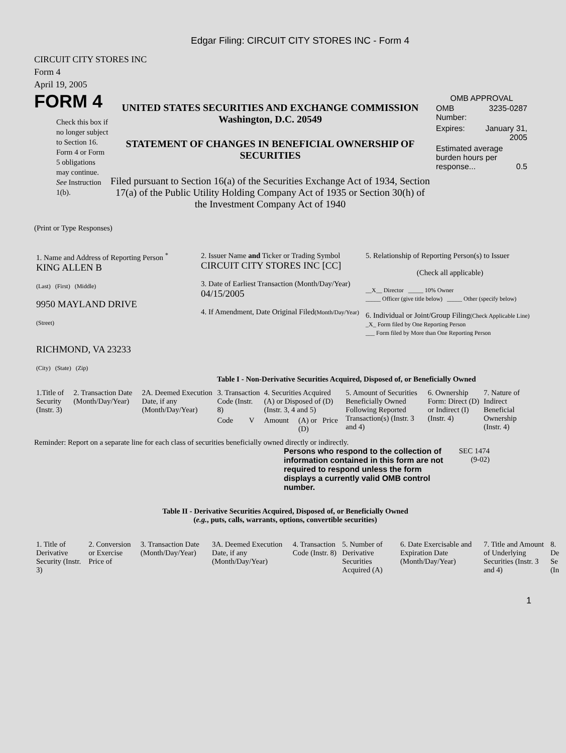Edgar Filing: CIRCUIT CITY STORES INC - Form 4
CIRCUIT CITY STORES INC
Form 4
April 19, 2005
FORM 4
Check this box if no longer subject to Section 16. Form 4 or Form 5 obligations may continue. See Instruction 1(b).
UNITED STATES SECURITIES AND EXCHANGE COMMISSION
Washington, D.C. 20549
STATEMENT OF CHANGES IN BENEFICIAL OWNERSHIP OF SECURITIES
Filed pursuant to Section 16(a) of the Securities Exchange Act of 1934, Section 17(a) of the Public Utility Holding Company Act of 1935 or Section 30(h) of the Investment Company Act of 1940
OMB APPROVAL
| OMB Number: | 3235-0287 |
| Expires: | January 31, 2005 |
| Estimated average burden hours per response... 0.5 | |
(Print or Type Responses)
| 1. Name and Address of Reporting Person <sup>*</sup> KING ALLEN B (Last) (First) (Middle) 9950 MAYLAND DRIVE (Street) RICHMOND, VA 23233 (City) (State) (Zip) | 2. Issuer Name and Ticker or Trading Symbol CIRCUIT CITY STORES INC [CC] 3. Date of Earliest Transaction (Month/Day/Year) 04/15/2005 4. If Amendment, Date Original Filed (Month/Day/Year) | 5. Relationship of Reporting Person(s) to Issuer (Check all applicable) __X__ Director _____ 10% Owner _____ Officer (give title below) _____ Other (specify below) 6. Individual or Joint/Group Filing (Check Applicable Line) _X_ Form filed by One Reporting Person ___ Form filed by More than One Reporting Person |
Table I - Non-Derivative Securities Acquired, Disposed of, or Beneficially Owned
| 1.Title of Security (Instr. 3) | 2. Transaction Date (Month/Day/Year) | 2A. Deemed Execution Date, if any (Month/Day/Year) | 3. Transaction Code (Instr. 8) | | 4. Securities Acquired (A) or Disposed of (D) (Instr. 3, 4 and 5) | | | 5. Amount of Securities Beneficially Owned Following Reported Transaction(s) (Instr. 3 and 4) | 6. Ownership Form: Direct (D) or Indirect (I) (Instr. 4) | 7. Nature of Indirect Beneficial Ownership (Instr. 4) |
| --- | --- | --- | --- | --- | --- | --- | --- | --- | --- | --- |
| | | | Code | V | Amount | (A) or (D) | Price | | | |
Reminder: Report on a separate line for each class of securities beneficially owned directly or indirectly.
Persons who respond to the collection of information contained in this form are not required to respond unless the form displays a currently valid OMB control number.
SEC 1474 (9-02)
Table II - Derivative Securities Acquired, Disposed of, or Beneficially Owned
(e.g., puts, calls, warrants, options, convertible securities)
| 1. Title of Derivative Security (Instr. 3) | 2. Conversion or Exercise Price of | 3. Transaction Date (Month/Day/Year) | 3A. Deemed Execution Date, if any (Month/Day/Year) | 4. Transaction Code (Instr. 8) | 5. Number of Derivative Securities Acquired (A) | 6. Date Exercisable and Expiration Date (Month/Day/Year) | 7. Title and Amount of Underlying Securities (Instr. 3 and 4) | 8. De Se (In |
| --- | --- | --- | --- | --- | --- | --- | --- | --- |
1